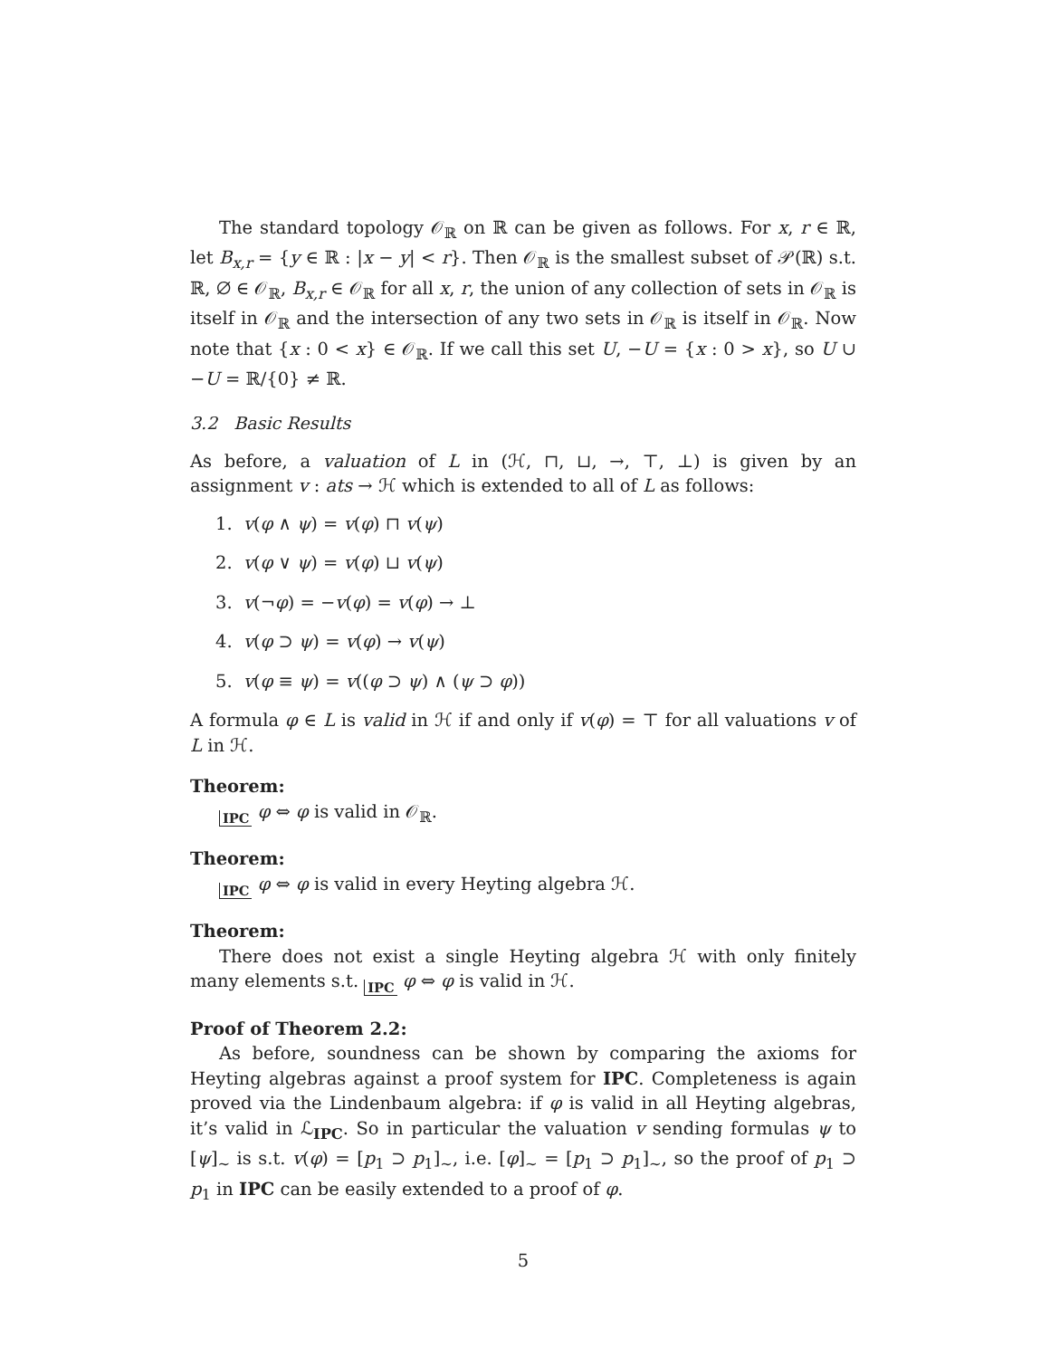The standard topology 𝒪<sub>ℝ</sub> on ℝ can be given as follows. For x, r ∈ ℝ, let B<sub>x,r</sub> = {y ∈ ℝ : |x − y| < r}. Then 𝒪<sub>ℝ</sub> is the smallest subset of 𝒫(ℝ) s.t. ℝ, ∅ ∈ 𝒪<sub>ℝ</sub>, B<sub>x,r</sub> ∈ 𝒪<sub>ℝ</sub> for all x, r, the union of any collection of sets in 𝒪<sub>ℝ</sub> is itself in 𝒪<sub>ℝ</sub> and the intersection of any two sets in 𝒪<sub>ℝ</sub> is itself in 𝒪<sub>ℝ</sub>. Now note that {x : 0 < x} ∈ 𝒪<sub>ℝ</sub>. If we call this set U, −U = {x : 0 > x}, so U ∪ −U = ℝ/{0} ≠ ℝ.
3.2 Basic Results
As before, a valuation of L in (ℋ, ⊓, ⊔, →, ⊤, ⊥) is given by an assignment v : ats → ℋ which is extended to all of L as follows:
1. v(φ ∧ ψ) = v(φ) ⊓ v(ψ)
2. v(φ ∨ ψ) = v(φ) ⊔ v(ψ)
3. v(¬φ) = −v(φ) = v(φ) → ⊥
4. v(φ ⊃ ψ) = v(φ) → v(ψ)
5. v(φ ≡ ψ) = v((φ ⊃ ψ) ∧ (ψ ⊃ φ))
A formula φ ∈ L is valid in ℋ if and only if v(φ) = ⊤ for all valuations v of L in ℋ.
Theorem:
IPC φ ⇔ φ is valid in 𝒪<sub>ℝ</sub>.
Theorem:
IPC φ ⇔ φ is valid in every Heyting algebra ℋ.
Theorem:
There does not exist a single Heyting algebra ℋ with only finitely many elements s.t. IPC φ ⇔ φ is valid in ℋ.
Proof of Theorem 2.2:
As before, soundness can be shown by comparing the axioms for Heyting algebras against a proof system for IPC. Completeness is again proved via the Lindenbaum algebra: if φ is valid in all Heyting algebras, it’s valid in ℒ<sub>IPC</sub>. So in particular the valuation v sending formulas ψ to [ψ]<sub>∼</sub> is s.t. v(φ) = [p<sub>1</sub> ⊃ p<sub>1</sub>]<sub>∼</sub>, i.e. [φ]<sub>∼</sub> = [p<sub>1</sub> ⊃ p<sub>1</sub>]<sub>∼</sub>, so the proof of p<sub>1</sub> ⊃ p<sub>1</sub> in IPC can be easily extended to a proof of φ.
5